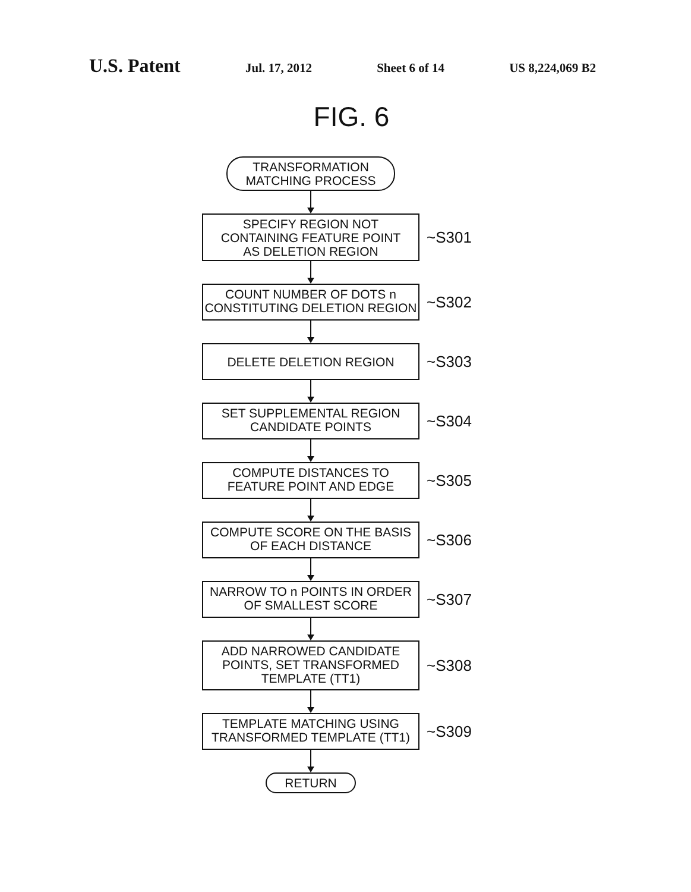U.S. Patent Jul. 17, 2012 Sheet 6 of 14 US 8,224,069 B2
FIG. 6
TRANSFORMATION
MATCHING PROCESS
SPECIFY REGION NOT
CONTAINING FEATURE POINT
AS DELETION REGION
~S301
COUNT NUMBER OF DOTS n
CONSTITUTING DELETION REGION
~S302
DELETE DELETION REGION
~S303
SET SUPPLEMENTAL REGION
CANDIDATE POINTS
~S304
COMPUTE DISTANCES TO
FEATURE POINT AND EDGE
~S305
COMPUTE SCORE ON THE BASIS
OF EACH DISTANCE
~S306
NARROW TO n POINTS IN ORDER
OF SMALLEST SCORE
~S307
ADD NARROWED CANDIDATE
POINTS, SET TRANSFORMED
TEMPLATE (TT1)
~S308
TEMPLATE MATCHING USING
TRANSFORMED TEMPLATE (TT1)
~S309
RETURN